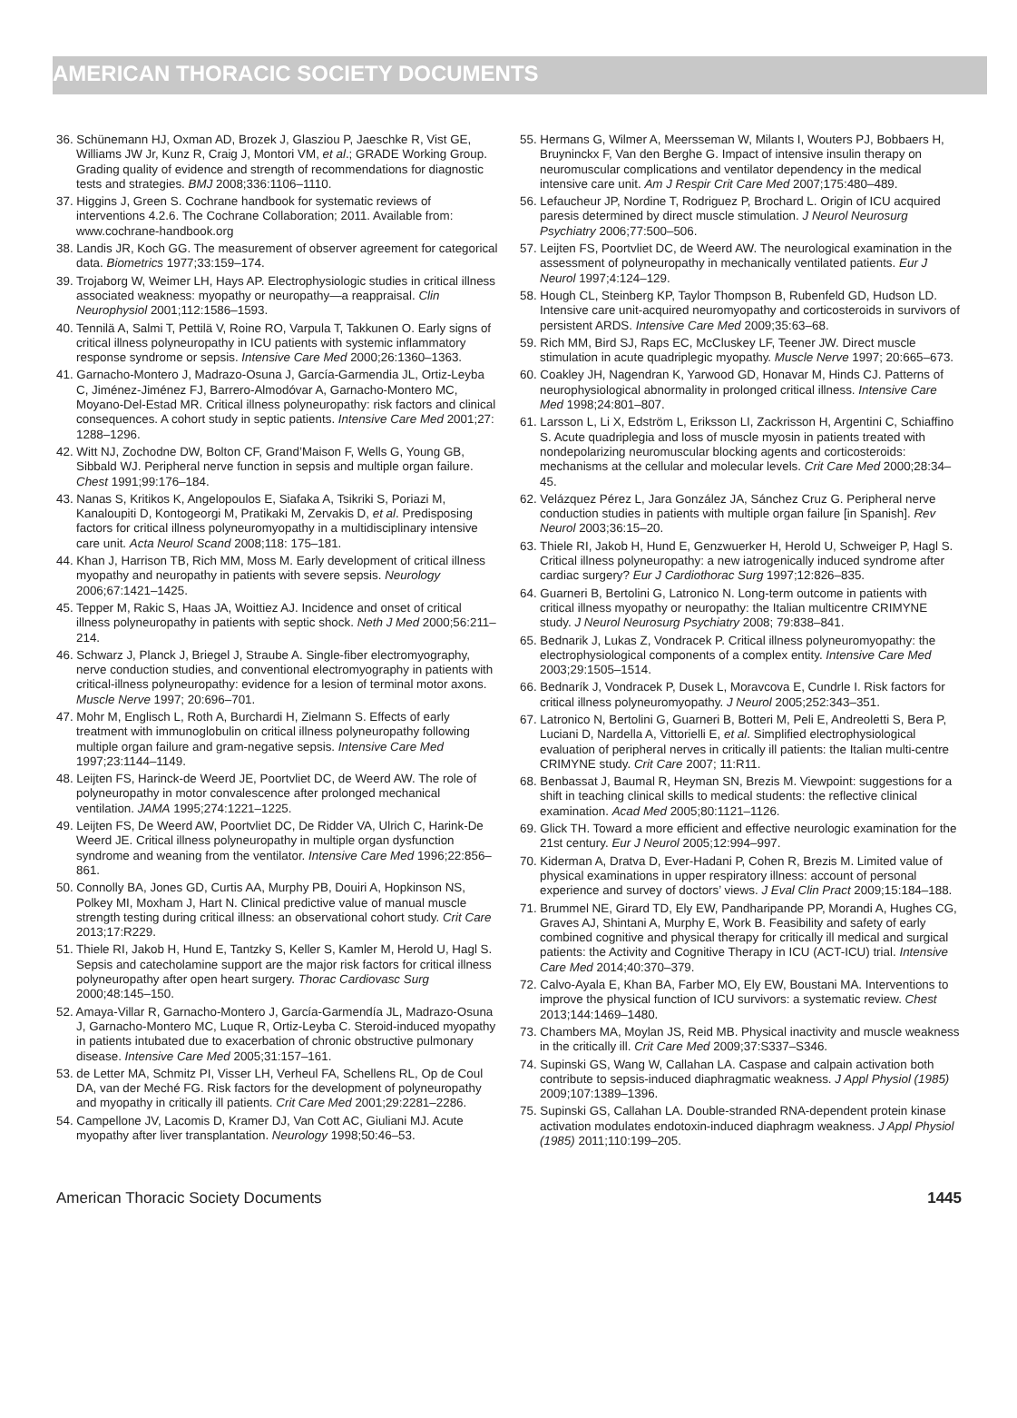AMERICAN THORACIC SOCIETY DOCUMENTS
36. Schünemann HJ, Oxman AD, Brozek J, Glasziou P, Jaeschke R, Vist GE, Williams JW Jr, Kunz R, Craig J, Montori VM, et al.; GRADE Working Group. Grading quality of evidence and strength of recommendations for diagnostic tests and strategies. BMJ 2008;336:1106–1110.
37. Higgins J, Green S. Cochrane handbook for systematic reviews of interventions 4.2.6. The Cochrane Collaboration; 2011. Available from: www.cochrane-handbook.org
38. Landis JR, Koch GG. The measurement of observer agreement for categorical data. Biometrics 1977;33:159–174.
39. Trojaborg W, Weimer LH, Hays AP. Electrophysiologic studies in critical illness associated weakness: myopathy or neuropathy—a reappraisal. Clin Neurophysiol 2001;112:1586–1593.
40. Tennilä A, Salmi T, Pettilä V, Roine RO, Varpula T, Takkunen O. Early signs of critical illness polyneuropathy in ICU patients with systemic inflammatory response syndrome or sepsis. Intensive Care Med 2000;26:1360–1363.
41. Garnacho-Montero J, Madrazo-Osuna J, García-Garmendia JL, Ortiz-Leyba C, Jiménez-Jiménez FJ, Barrero-Almodóvar A, Garnacho-Montero MC, Moyano-Del-Estad MR. Critical illness polyneuropathy: risk factors and clinical consequences. A cohort study in septic patients. Intensive Care Med 2001;27: 1288–1296.
42. Witt NJ, Zochodne DW, Bolton CF, Grand’Maison F, Wells G, Young GB, Sibbald WJ. Peripheral nerve function in sepsis and multiple organ failure. Chest 1991;99:176–184.
43. Nanas S, Kritikos K, Angelopoulos E, Siafaka A, Tsikriki S, Poriazi M, Kanaloupiti D, Kontogeorgi M, Pratikaki M, Zervakis D, et al. Predisposing factors for critical illness polyneuromyopathy in a multidisciplinary intensive care unit. Acta Neurol Scand 2008;118: 175–181.
44. Khan J, Harrison TB, Rich MM, Moss M. Early development of critical illness myopathy and neuropathy in patients with severe sepsis. Neurology 2006;67:1421–1425.
45. Tepper M, Rakic S, Haas JA, Woittiez AJ. Incidence and onset of critical illness polyneuropathy in patients with septic shock. Neth J Med 2000;56:211–214.
46. Schwarz J, Planck J, Briegel J, Straube A. Single-fiber electromyography, nerve conduction studies, and conventional electromyography in patients with critical-illness polyneuropathy: evidence for a lesion of terminal motor axons. Muscle Nerve 1997; 20:696–701.
47. Mohr M, Englisch L, Roth A, Burchardi H, Zielmann S. Effects of early treatment with immunoglobulin on critical illness polyneuropathy following multiple organ failure and gram-negative sepsis. Intensive Care Med 1997;23:1144–1149.
48. Leijten FS, Harinck-de Weerd JE, Poortvliet DC, de Weerd AW. The role of polyneuropathy in motor convalescence after prolonged mechanical ventilation. JAMA 1995;274:1221–1225.
49. Leijten FS, De Weerd AW, Poortvliet DC, De Ridder VA, Ulrich C, Harink-De Weerd JE. Critical illness polyneuropathy in multiple organ dysfunction syndrome and weaning from the ventilator. Intensive Care Med 1996;22:856–861.
50. Connolly BA, Jones GD, Curtis AA, Murphy PB, Douiri A, Hopkinson NS, Polkey MI, Moxham J, Hart N. Clinical predictive value of manual muscle strength testing during critical illness: an observational cohort study. Crit Care 2013;17:R229.
51. Thiele RI, Jakob H, Hund E, Tantzky S, Keller S, Kamler M, Herold U, Hagl S. Sepsis and catecholamine support are the major risk factors for critical illness polyneuropathy after open heart surgery. Thorac Cardiovasc Surg 2000;48:145–150.
52. Amaya-Villar R, Garnacho-Montero J, García-Garmendía JL, Madrazo-Osuna J, Garnacho-Montero MC, Luque R, Ortiz-Leyba C. Steroid-induced myopathy in patients intubated due to exacerbation of chronic obstructive pulmonary disease. Intensive Care Med 2005;31:157–161.
53. de Letter MA, Schmitz PI, Visser LH, Verheul FA, Schellens RL, Op de Coul DA, van der Meché FG. Risk factors for the development of polyneuropathy and myopathy in critically ill patients. Crit Care Med 2001;29:2281–2286.
54. Campellone JV, Lacomis D, Kramer DJ, Van Cott AC, Giuliani MJ. Acute myopathy after liver transplantation. Neurology 1998;50:46–53.
55. Hermans G, Wilmer A, Meersseman W, Milants I, Wouters PJ, Bobbaers H, Bruyninckx F, Van den Berghe G. Impact of intensive insulin therapy on neuromuscular complications and ventilator dependency in the medical intensive care unit. Am J Respir Crit Care Med 2007;175:480–489.
56. Lefaucheur JP, Nordine T, Rodriguez P, Brochard L. Origin of ICU acquired paresis determined by direct muscle stimulation. J Neurol Neurosurg Psychiatry 2006;77:500–506.
57. Leijten FS, Poortvliet DC, de Weerd AW. The neurological examination in the assessment of polyneuropathy in mechanically ventilated patients. Eur J Neurol 1997;4:124–129.
58. Hough CL, Steinberg KP, Taylor Thompson B, Rubenfeld GD, Hudson LD. Intensive care unit-acquired neuromyopathy and corticosteroids in survivors of persistent ARDS. Intensive Care Med 2009;35:63–68.
59. Rich MM, Bird SJ, Raps EC, McCluskey LF, Teener JW. Direct muscle stimulation in acute quadriplegic myopathy. Muscle Nerve 1997; 20:665–673.
60. Coakley JH, Nagendran K, Yarwood GD, Honavar M, Hinds CJ. Patterns of neurophysiological abnormality in prolonged critical illness. Intensive Care Med 1998;24:801–807.
61. Larsson L, Li X, Edström L, Eriksson LI, Zackrisson H, Argentini C, Schiaffino S. Acute quadriplegia and loss of muscle myosin in patients treated with nondepolarizing neuromuscular blocking agents and corticosteroids: mechanisms at the cellular and molecular levels. Crit Care Med 2000;28:34–45.
62. Velázquez Pérez L, Jara González JA, Sánchez Cruz G. Peripheral nerve conduction studies in patients with multiple organ failure [in Spanish]. Rev Neurol 2003;36:15–20.
63. Thiele RI, Jakob H, Hund E, Genzwuerker H, Herold U, Schweiger P, Hagl S. Critical illness polyneuropathy: a new iatrogenically induced syndrome after cardiac surgery? Eur J Cardiothorac Surg 1997;12:826–835.
64. Guarneri B, Bertolini G, Latronico N. Long-term outcome in patients with critical illness myopathy or neuropathy: the Italian multicentre CRIMYNE study. J Neurol Neurosurg Psychiatry 2008; 79:838–841.
65. Bednarik J, Lukas Z, Vondracek P. Critical illness polyneuromyopathy: the electrophysiological components of a complex entity. Intensive Care Med 2003;29:1505–1514.
66. Bednarík J, Vondracek P, Dusek L, Moravcova E, Cundrle I. Risk factors for critical illness polyneuromyopathy. J Neurol 2005;252:343–351.
67. Latronico N, Bertolini G, Guarneri B, Botteri M, Peli E, Andreoletti S, Bera P, Luciani D, Nardella A, Vittorielli E, et al. Simplified electrophysiological evaluation of peripheral nerves in critically ill patients: the Italian multi-centre CRIMYNE study. Crit Care 2007; 11:R11.
68. Benbassat J, Baumal R, Heyman SN, Brezis M. Viewpoint: suggestions for a shift in teaching clinical skills to medical students: the reflective clinical examination. Acad Med 2005;80:1121–1126.
69. Glick TH. Toward a more efficient and effective neurologic examination for the 21st century. Eur J Neurol 2005;12:994–997.
70. Kiderman A, Dratva D, Ever-Hadani P, Cohen R, Brezis M. Limited value of physical examinations in upper respiratory illness: account of personal experience and survey of doctors’ views. J Eval Clin Pract 2009;15:184–188.
71. Brummel NE, Girard TD, Ely EW, Pandharipande PP, Morandi A, Hughes CG, Graves AJ, Shintani A, Murphy E, Work B. Feasibility and safety of early combined cognitive and physical therapy for critically ill medical and surgical patients: the Activity and Cognitive Therapy in ICU (ACT-ICU) trial. Intensive Care Med 2014;40:370–379.
72. Calvo-Ayala E, Khan BA, Farber MO, Ely EW, Boustani MA. Interventions to improve the physical function of ICU survivors: a systematic review. Chest 2013;144:1469–1480.
73. Chambers MA, Moylan JS, Reid MB. Physical inactivity and muscle weakness in the critically ill. Crit Care Med 2009;37:S337–S346.
74. Supinski GS, Wang W, Callahan LA. Caspase and calpain activation both contribute to sepsis-induced diaphragmatic weakness. J Appl Physiol (1985) 2009;107:1389–1396.
75. Supinski GS, Callahan LA. Double-stranded RNA-dependent protein kinase activation modulates endotoxin-induced diaphragm weakness. J Appl Physiol (1985) 2011;110:199–205.
American Thoracic Society Documents 1445